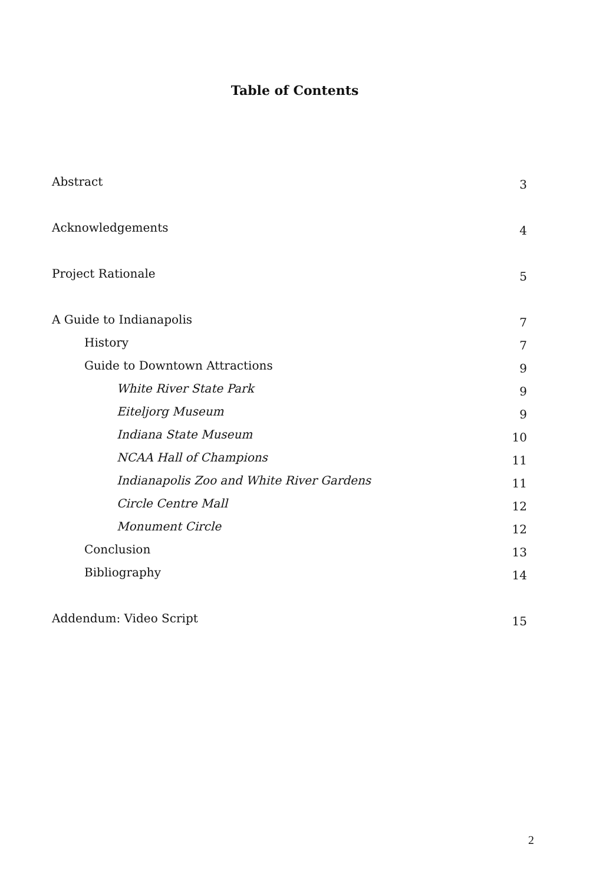Table of Contents
Abstract 3
Acknowledgements 4
Project Rationale 5
A Guide to Indianapolis 7
History 7
Guide to Downtown Attractions 9
White River State Park 9
Eiteljorg Museum 9
Indiana State Museum 10
NCAA Hall of Champions 11
Indianapolis Zoo and White River Gardens 11
Circle Centre Mall 12
Monument Circle 12
Conclusion 13
Bibliography 14
Addendum: Video Script 15
2